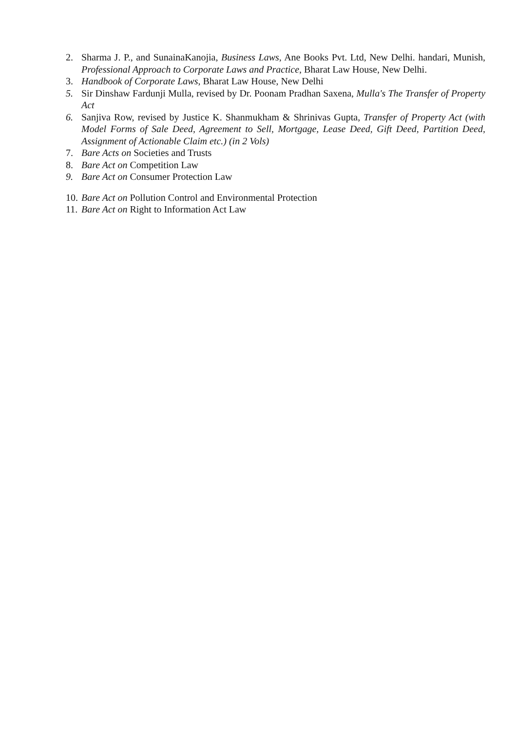2. Sharma J. P., and SunainaKanojia, Business Laws, Ane Books Pvt. Ltd, New Delhi. handari, Munish, Professional Approach to Corporate Laws and Practice, Bharat Law House, New Delhi.
3. Handbook of Corporate Laws, Bharat Law House, New Delhi
5. Sir Dinshaw Fardunji Mulla, revised by Dr. Poonam Pradhan Saxena, Mulla's The Transfer of Property Act
6. Sanjiva Row, revised by Justice K. Shanmukham & Shrinivas Gupta, Transfer of Property Act (with Model Forms of Sale Deed, Agreement to Sell, Mortgage, Lease Deed, Gift Deed, Partition Deed, Assignment of Actionable Claim etc.) (in 2 Vols)
7. Bare Acts on Societies and Trusts
8. Bare Act on Competition Law
9. Bare Act on Consumer Protection Law
10. Bare Act on Pollution Control and Environmental Protection
11. Bare Act on Right to Information Act Law